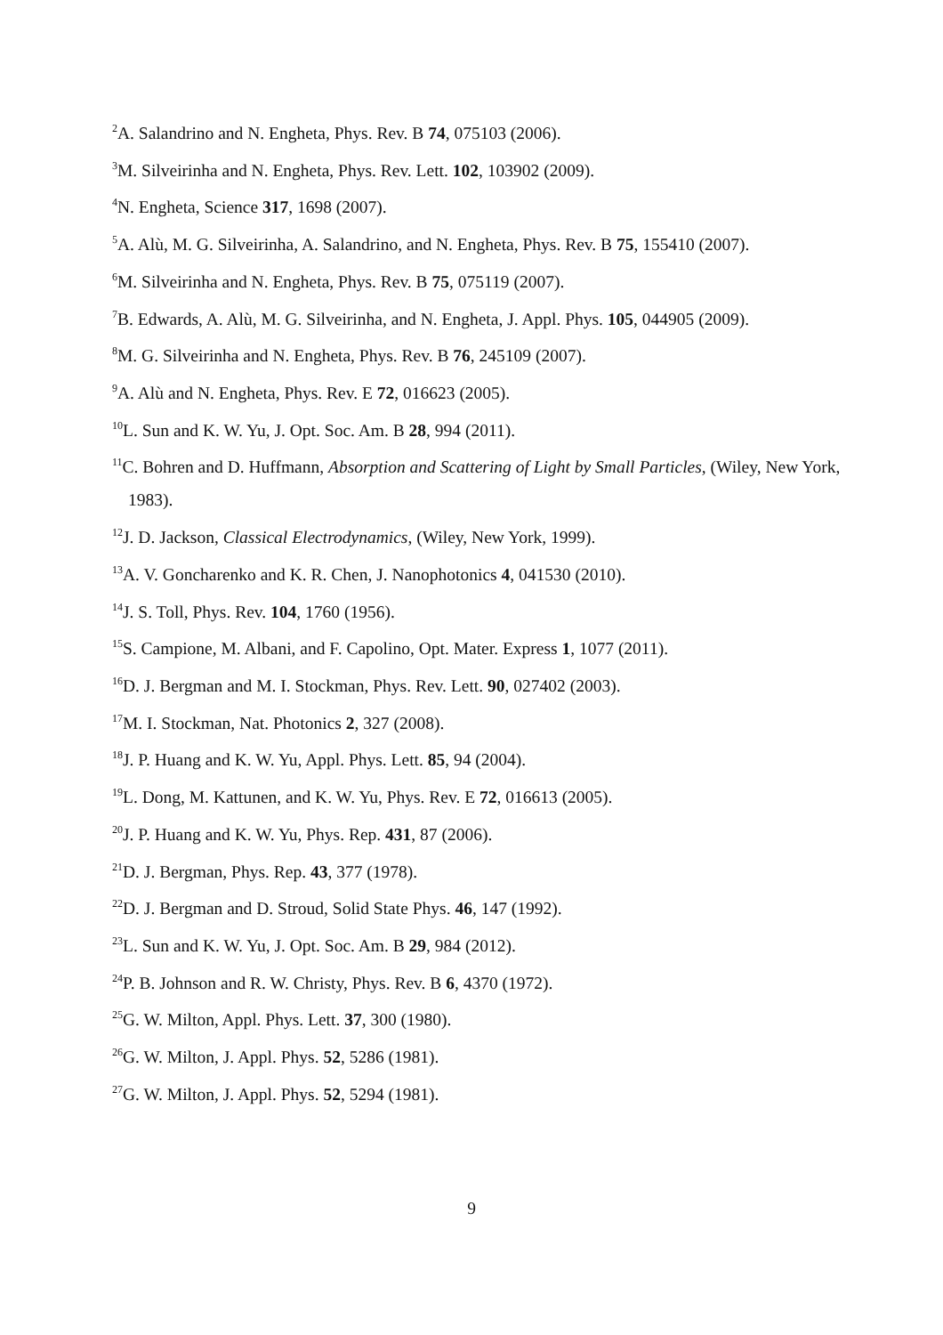<sup>2</sup> A. Salandrino and N. Engheta, Phys. Rev. B 74, 075103 (2006).
<sup>3</sup> M. Silveirinha and N. Engheta, Phys. Rev. Lett. 102, 103902 (2009).
<sup>4</sup> N. Engheta, Science 317, 1698 (2007).
<sup>5</sup> A. Alù, M. G. Silveirinha, A. Salandrino, and N. Engheta, Phys. Rev. B 75, 155410 (2007).
<sup>6</sup> M. Silveirinha and N. Engheta, Phys. Rev. B 75, 075119 (2007).
<sup>7</sup>B. Edwards, A. Alù, M. G. Silveirinha, and N. Engheta, J. Appl. Phys. 105, 044905 (2009).
<sup>8</sup> M. G. Silveirinha and N. Engheta, Phys. Rev. B 76, 245109 (2007).
<sup>9</sup> A. Alù and N. Engheta, Phys. Rev. E 72, 016623 (2005).
<sup>10</sup> L. Sun and K. W. Yu, J. Opt. Soc. Am. B 28, 994 (2011).
<sup>11</sup>C. Bohren and D. Huffmann, Absorption and Scattering of Light by Small Particles, (Wiley, New York, 1983).
<sup>12</sup> J. D. Jackson, Classical Electrodynamics, (Wiley, New York, 1999).
<sup>13</sup> A. V. Goncharenko and K. R. Chen, J. Nanophotonics 4, 041530 (2010).
<sup>14</sup> J. S. Toll, Phys. Rev. 104, 1760 (1956).
<sup>15</sup> S. Campione, M. Albani, and F. Capolino, Opt. Mater. Express 1, 1077 (2011).
<sup>16</sup> D. J. Bergman and M. I. Stockman, Phys. Rev. Lett. 90, 027402 (2003).
<sup>17</sup> M. I. Stockman, Nat. Photonics 2, 327 (2008).
<sup>18</sup> J. P. Huang and K. W. Yu, Appl. Phys. Lett. 85, 94 (2004).
<sup>19</sup> L. Dong, M. Kattunen, and K. W. Yu, Phys. Rev. E 72, 016613 (2005).
<sup>20</sup> J. P. Huang and K. W. Yu, Phys. Rep. 431, 87 (2006).
<sup>21</sup> D. J. Bergman, Phys. Rep. 43, 377 (1978).
<sup>22</sup> D. J. Bergman and D. Stroud, Solid State Phys. 46, 147 (1992).
<sup>23</sup> L. Sun and K. W. Yu, J. Opt. Soc. Am. B 29, 984 (2012).
<sup>24</sup>P. B. Johnson and R. W. Christy, Phys. Rev. B 6, 4370 (1972).
<sup>25</sup> G. W. Milton, Appl. Phys. Lett. 37, 300 (1980).
<sup>26</sup> G. W. Milton, J. Appl. Phys. 52, 5286 (1981).
<sup>27</sup> G. W. Milton, J. Appl. Phys. 52, 5294 (1981).
9